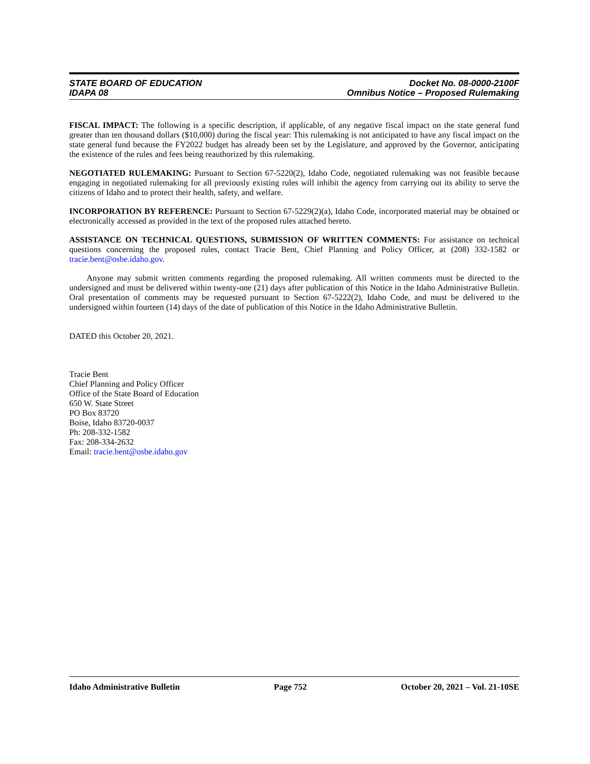STATE BOARD OF EDUCATION
IDAPA 08
Docket No. 08-0000-2100F
Omnibus Notice – Proposed Rulemaking
FISCAL IMPACT: The following is a specific description, if applicable, of any negative fiscal impact on the state general fund greater than ten thousand dollars ($10,000) during the fiscal year: This rulemaking is not anticipated to have any fiscal impact on the state general fund because the FY2022 budget has already been set by the Legislature, and approved by the Governor, anticipating the existence of the rules and fees being reauthorized by this rulemaking.
NEGOTIATED RULEMAKING: Pursuant to Section 67-5220(2), Idaho Code, negotiated rulemaking was not feasible because engaging in negotiated rulemaking for all previously existing rules will inhibit the agency from carrying out its ability to serve the citizens of Idaho and to protect their health, safety, and welfare.
INCORPORATION BY REFERENCE: Pursuant to Section 67-5229(2)(a), Idaho Code, incorporated material may be obtained or electronically accessed as provided in the text of the proposed rules attached hereto.
ASSISTANCE ON TECHNICAL QUESTIONS, SUBMISSION OF WRITTEN COMMENTS: For assistance on technical questions concerning the proposed rules, contact Tracie Bent, Chief Planning and Policy Officer, at (208) 332-1582 or tracie.bent@osbe.idaho.gov.
Anyone may submit written comments regarding the proposed rulemaking. All written comments must be directed to the undersigned and must be delivered within twenty-one (21) days after publication of this Notice in the Idaho Administrative Bulletin. Oral presentation of comments may be requested pursuant to Section 67-5222(2), Idaho Code, and must be delivered to the undersigned within fourteen (14) days of the date of publication of this Notice in the Idaho Administrative Bulletin.
DATED this October 20, 2021.
Tracie Bent
Chief Planning and Policy Officer
Office of the State Board of Education
650 W. State Street
PO Box 83720
Boise, Idaho 83720-0037
Ph: 208-332-1582
Fax: 208-334-2632
Email: tracie.bent@osbe.idaho.gov
Idaho Administrative Bulletin Page 752 October 20, 2021 – Vol. 21-10SE